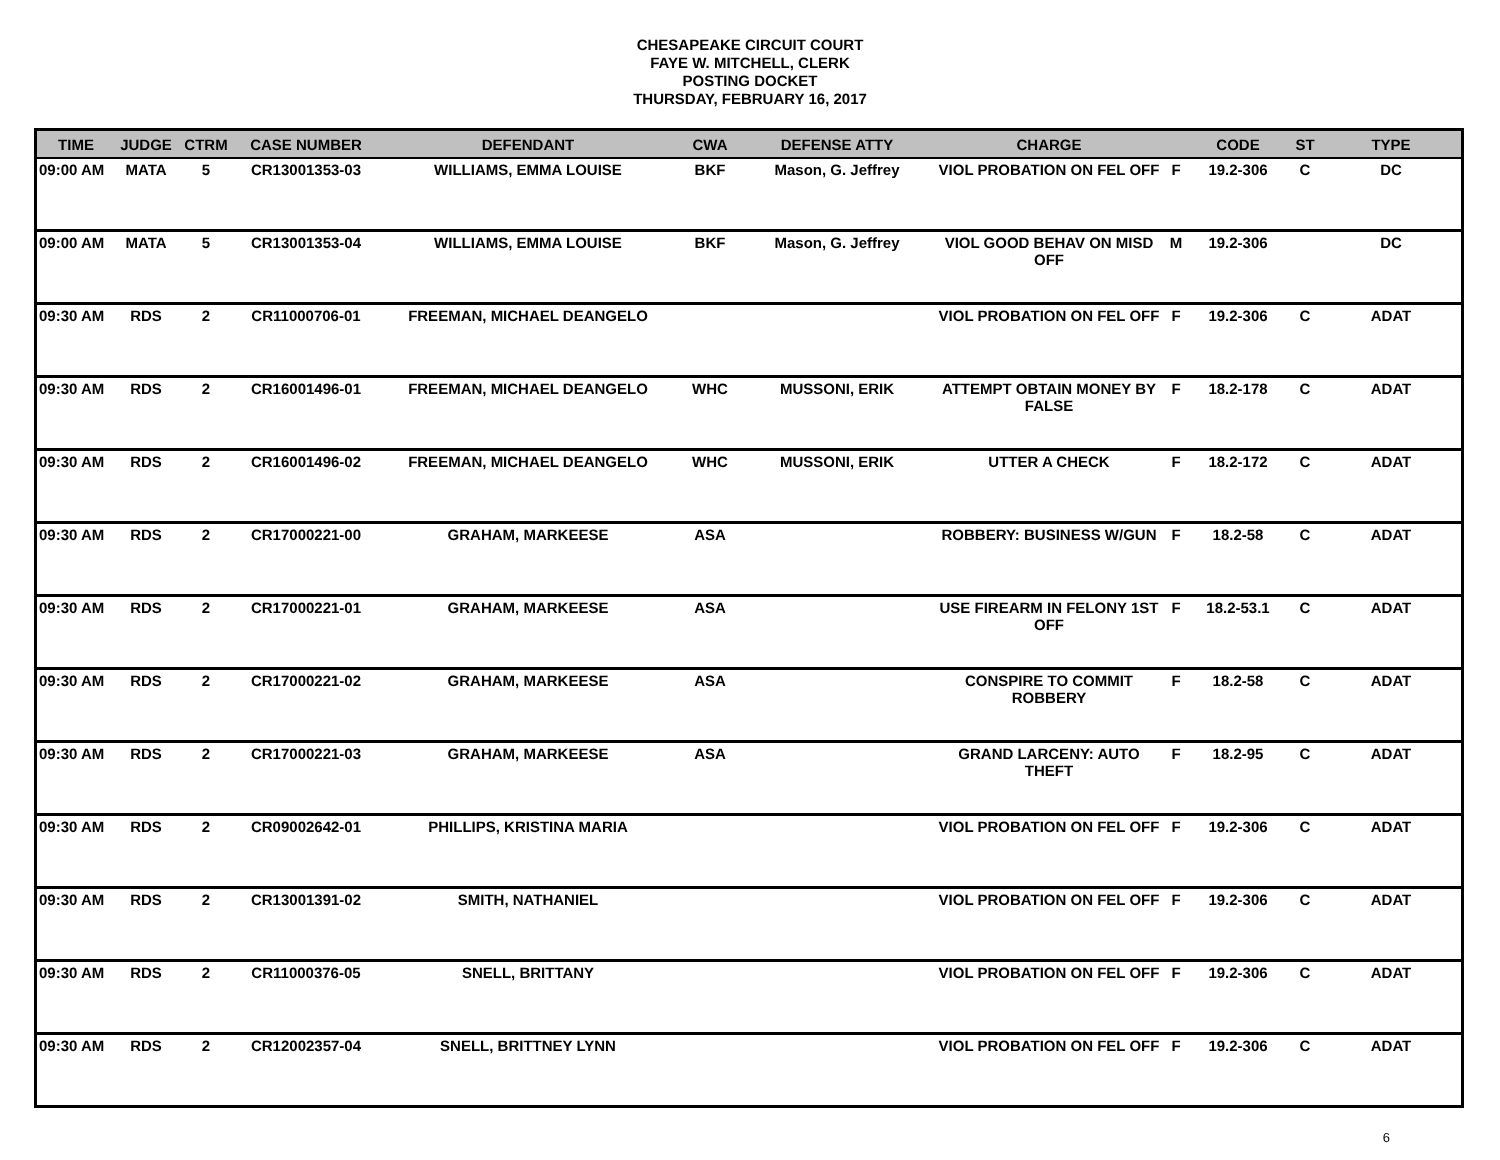CHESAPEAKE CIRCUIT COURT
FAYE W. MITCHELL, CLERK
POSTING DOCKET
THURSDAY, FEBRUARY 16, 2017
| TIME | JUDGE | CTRM | CASE NUMBER | DEFENDANT | CWA | DEFENSE ATTY | CHARGE | | CODE | ST | TYPE |
| --- | --- | --- | --- | --- | --- | --- | --- | --- | --- | --- | --- |
| 09:00 AM | MATA | 5 | CR13001353-03 | WILLIAMS, EMMA LOUISE | BKF | Mason, G. Jeffrey | VIOL PROBATION ON FEL OFF | F | 19.2-306 | C | DC |
| 09:00 AM | MATA | 5 | CR13001353-04 | WILLIAMS, EMMA LOUISE | BKF | Mason, G. Jeffrey | VIOL GOOD BEHAV ON MISD OFF | M | 19.2-306 | | DC |
| 09:30 AM | RDS | 2 | CR11000706-01 | FREEMAN, MICHAEL DEANGELO | | | VIOL PROBATION ON FEL OFF | F | 19.2-306 | C | ADAT |
| 09:30 AM | RDS | 2 | CR16001496-01 | FREEMAN, MICHAEL DEANGELO | WHC | MUSSONI, ERIK | ATTEMPT OBTAIN MONEY BY FALSE | F | 18.2-178 | C | ADAT |
| 09:30 AM | RDS | 2 | CR16001496-02 | FREEMAN, MICHAEL DEANGELO | WHC | MUSSONI, ERIK | UTTER A CHECK | F | 18.2-172 | C | ADAT |
| 09:30 AM | RDS | 2 | CR17000221-00 | GRAHAM, MARKEESE | ASA | | ROBBERY: BUSINESS W/GUN | F | 18.2-58 | C | ADAT |
| 09:30 AM | RDS | 2 | CR17000221-01 | GRAHAM, MARKEESE | ASA | | USE FIREARM IN FELONY 1ST OFF | F | 18.2-53.1 | C | ADAT |
| 09:30 AM | RDS | 2 | CR17000221-02 | GRAHAM, MARKEESE | ASA | | CONSPIRE TO COMMIT ROBBERY | F | 18.2-58 | C | ADAT |
| 09:30 AM | RDS | 2 | CR17000221-03 | GRAHAM, MARKEESE | ASA | | GRAND LARCENY: AUTO THEFT | F | 18.2-95 | C | ADAT |
| 09:30 AM | RDS | 2 | CR09002642-01 | PHILLIPS, KRISTINA MARIA | | | VIOL PROBATION ON FEL OFF | F | 19.2-306 | C | ADAT |
| 09:30 AM | RDS | 2 | CR13001391-02 | SMITH, NATHANIEL | | | VIOL PROBATION ON FEL OFF | F | 19.2-306 | C | ADAT |
| 09:30 AM | RDS | 2 | CR11000376-05 | SNELL, BRITTANY | | | VIOL PROBATION ON FEL OFF | F | 19.2-306 | C | ADAT |
| 09:30 AM | RDS | 2 | CR12002357-04 | SNELL, BRITTNEY LYNN | | | VIOL PROBATION ON FEL OFF | F | 19.2-306 | C | ADAT |
6